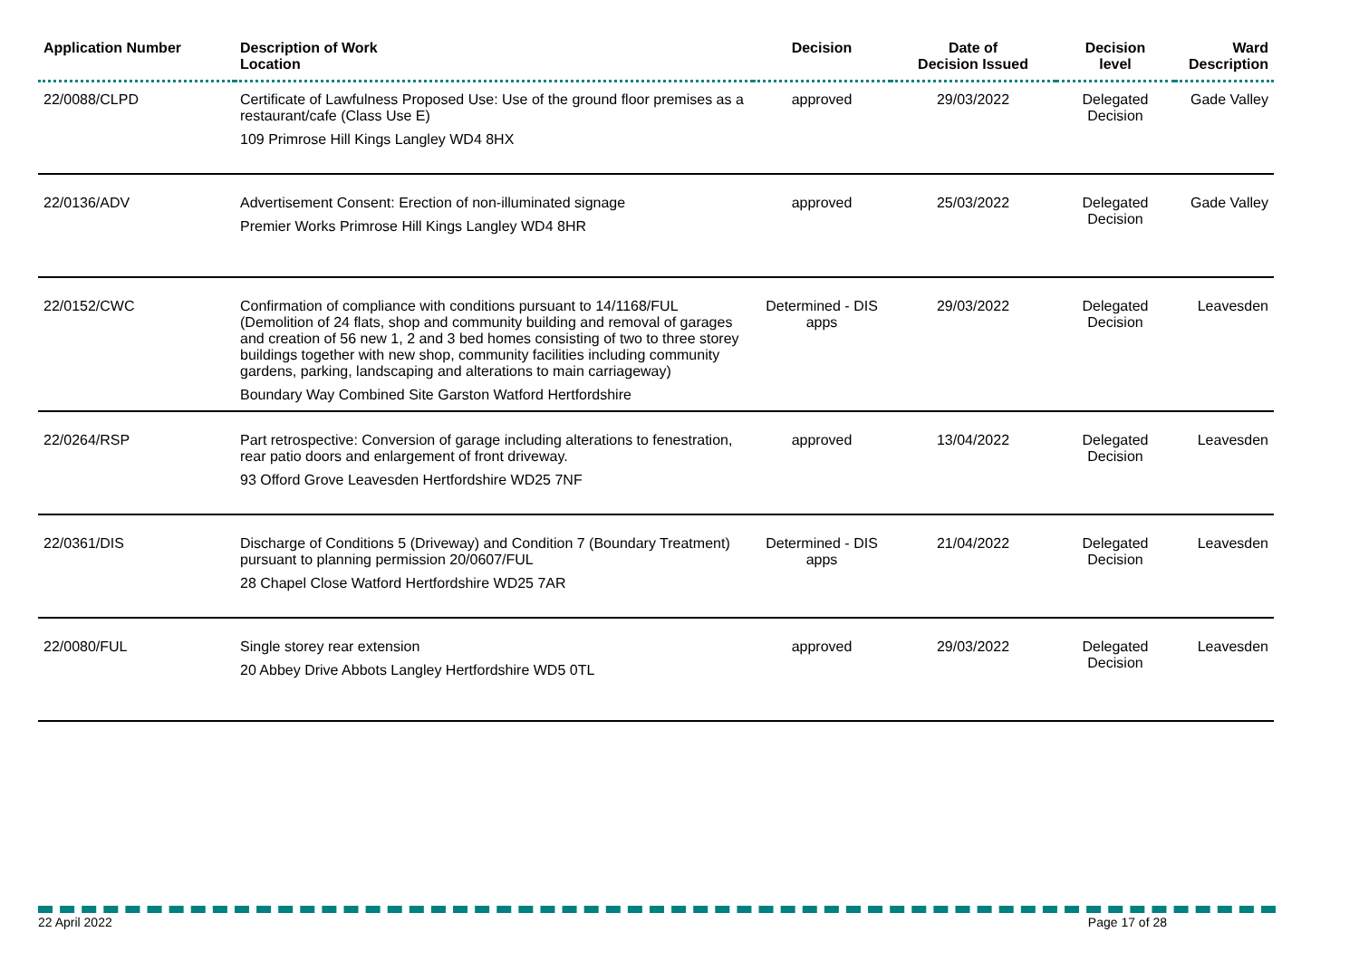| Application Number | Description of Work Location | Decision | Date of Decision Issued | Decision level | Ward Description |
| --- | --- | --- | --- | --- | --- |
| 22/0088/CLPD | Certificate of Lawfulness Proposed Use: Use of the ground floor premises as a restaurant/cafe (Class Use E) 109 Primrose Hill Kings Langley WD4 8HX | approved | 29/03/2022 | Delegated Decision | Gade Valley |
| 22/0136/ADV | Advertisement Consent: Erection of non-illuminated signage Premier Works Primrose Hill Kings Langley WD4 8HR | approved | 25/03/2022 | Delegated Decision | Gade Valley |
| 22/0152/CWC | Confirmation of compliance with conditions pursuant to 14/1168/FUL (Demolition of 24 flats, shop and community building and removal of garages and creation of 56 new 1, 2 and 3 bed homes consisting of two to three storey buildings together with new shop, community facilities including community gardens, parking, landscaping and alterations to main carriageway) Boundary Way Combined Site Garston Watford Hertfordshire | Determined - DIS apps | 29/03/2022 | Delegated Decision | Leavesden |
| 22/0264/RSP | Part retrospective: Conversion of garage including alterations to fenestration, rear patio doors and enlargement of front driveway. 93 Offord Grove Leavesden Hertfordshire WD25 7NF | approved | 13/04/2022 | Delegated Decision | Leavesden |
| 22/0361/DIS | Discharge of Conditions 5 (Driveway) and Condition 7 (Boundary Treatment) pursuant to planning permission 20/0607/FUL 28 Chapel Close Watford Hertfordshire WD25 7AR | Determined - DIS apps | 21/04/2022 | Delegated Decision | Leavesden |
| 22/0080/FUL | Single storey rear extension 20 Abbey Drive Abbots Langley Hertfordshire WD5 0TL | approved | 29/03/2022 | Delegated Decision | Leavesden |
22 April 2022 Page 17 of 28